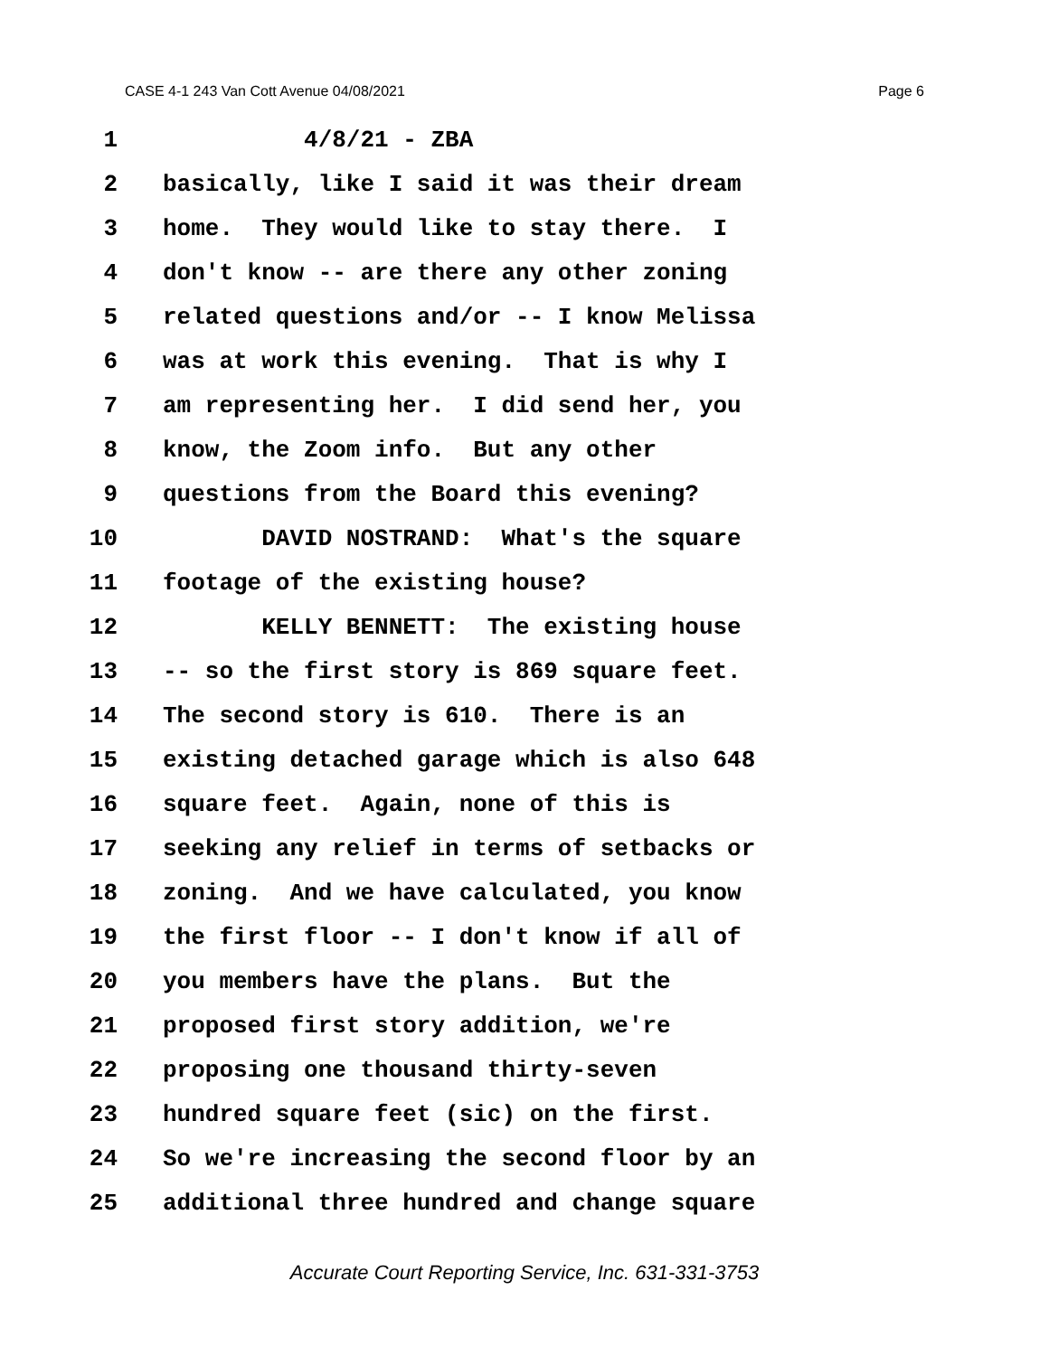CASE 4-1 243 Van Cott Avenue 04/08/2021 Page 6
1 4/8/21 - ZBA
2 basically, like I said it was their dream
3 home. They would like to stay there. I
4 don't know -- are there any other zoning
5 related questions and/or -- I know Melissa
6 was at work this evening. That is why I
7 am representing her. I did send her, you
8 know, the Zoom info. But any other
9 questions from the Board this evening?
10 DAVID NOSTRAND: What's the square
11 footage of the existing house?
12 KELLY BENNETT: The existing house
13 -- so the first story is 869 square feet.
14 The second story is 610. There is an
15 existing detached garage which is also 648
16 square feet. Again, none of this is
17 seeking any relief in terms of setbacks or
18 zoning. And we have calculated, you know
19 the first floor -- I don't know if all of
20 you members have the plans. But the
21 proposed first story addition, we're
22 proposing one thousand thirty-seven
23 hundred square feet (sic) on the first.
24 So we're increasing the second floor by an
25 additional three hundred and change square
Accurate Court Reporting Service, Inc. 631-331-3753